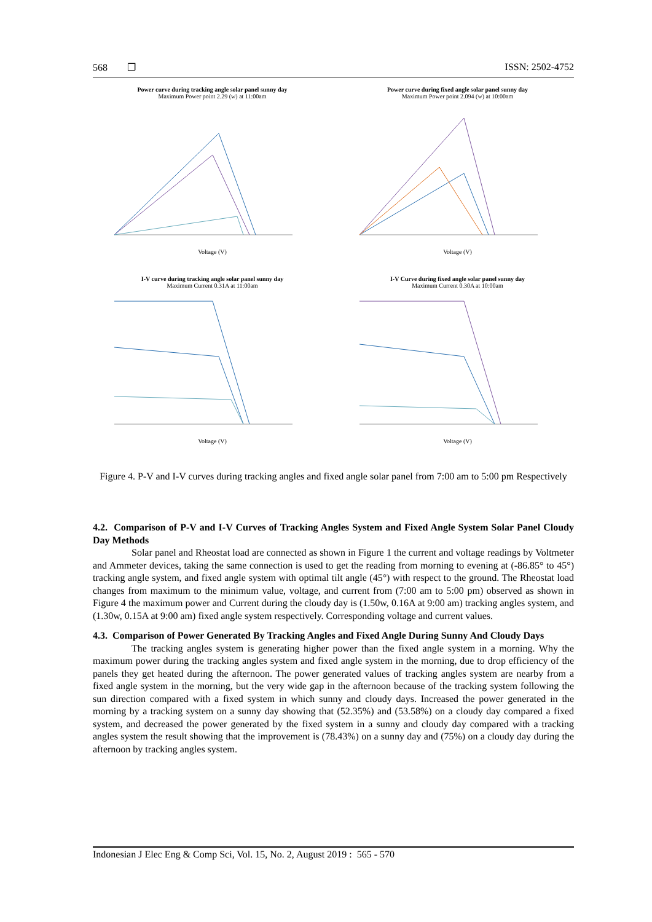568 ❐ ISSN: 2502-4752
Power curve during tracking angle solar panel sunny day
Maximum Power point 2.29 (w) at 11:00am
Voltage (V)
Power curve during fixed angle solar panel sunny day
Maximum Power point 2.094 (w) at 10:00am
Voltage (V)
I-V curve during tracking angle solar panel sunny day
Maximum Current 0.31A at 11:00am
Voltage (V)
I-V Curve during fixed angle solar panel sunny day
Maximum Current 0.30A at 10:00am
Voltage (V)
Figure 4. P-V and I-V curves during tracking angles and fixed angle solar panel from 7:00 am to 5:00 pm Respectively
4.2. Comparison of P-V and I-V Curves of Tracking Angles System and Fixed Angle System Solar Panel Cloudy Day Methods
Solar panel and Rheostat load are connected as shown in Figure 1 the current and voltage readings by Voltmeter and Ammeter devices, taking the same connection is used to get the reading from morning to evening at (-86.85° to 45°) tracking angle system, and fixed angle system with optimal tilt angle (45°) with respect to the ground. The Rheostat load changes from maximum to the minimum value, voltage, and current from (7:00 am to 5:00 pm) observed as shown in Figure 4 the maximum power and Current during the cloudy day is (1.50w, 0.16A at 9:00 am) tracking angles system, and (1.30w, 0.15A at 9:00 am) fixed angle system respectively. Corresponding voltage and current values.
4.3. Comparison of Power Generated By Tracking Angles and Fixed Angle During Sunny And Cloudy Days
The tracking angles system is generating higher power than the fixed angle system in a morning. Why the maximum power during the tracking angles system and fixed angle system in the morning, due to drop efficiency of the panels they get heated during the afternoon. The power generated values of tracking angles system are nearby from a fixed angle system in the morning, but the very wide gap in the afternoon because of the tracking system following the sun direction compared with a fixed system in which sunny and cloudy days. Increased the power generated in the morning by a tracking system on a sunny day showing that (52.35%) and (53.58%) on a cloudy day compared a fixed system, and decreased the power generated by the fixed system in a sunny and cloudy day compared with a tracking angles system the result showing that the improvement is (78.43%) on a sunny day and (75%) on a cloudy day during the afternoon by tracking angles system.
Indonesian J Elec Eng & Comp Sci, Vol. 15, No. 2, August 2019 : 565 - 570